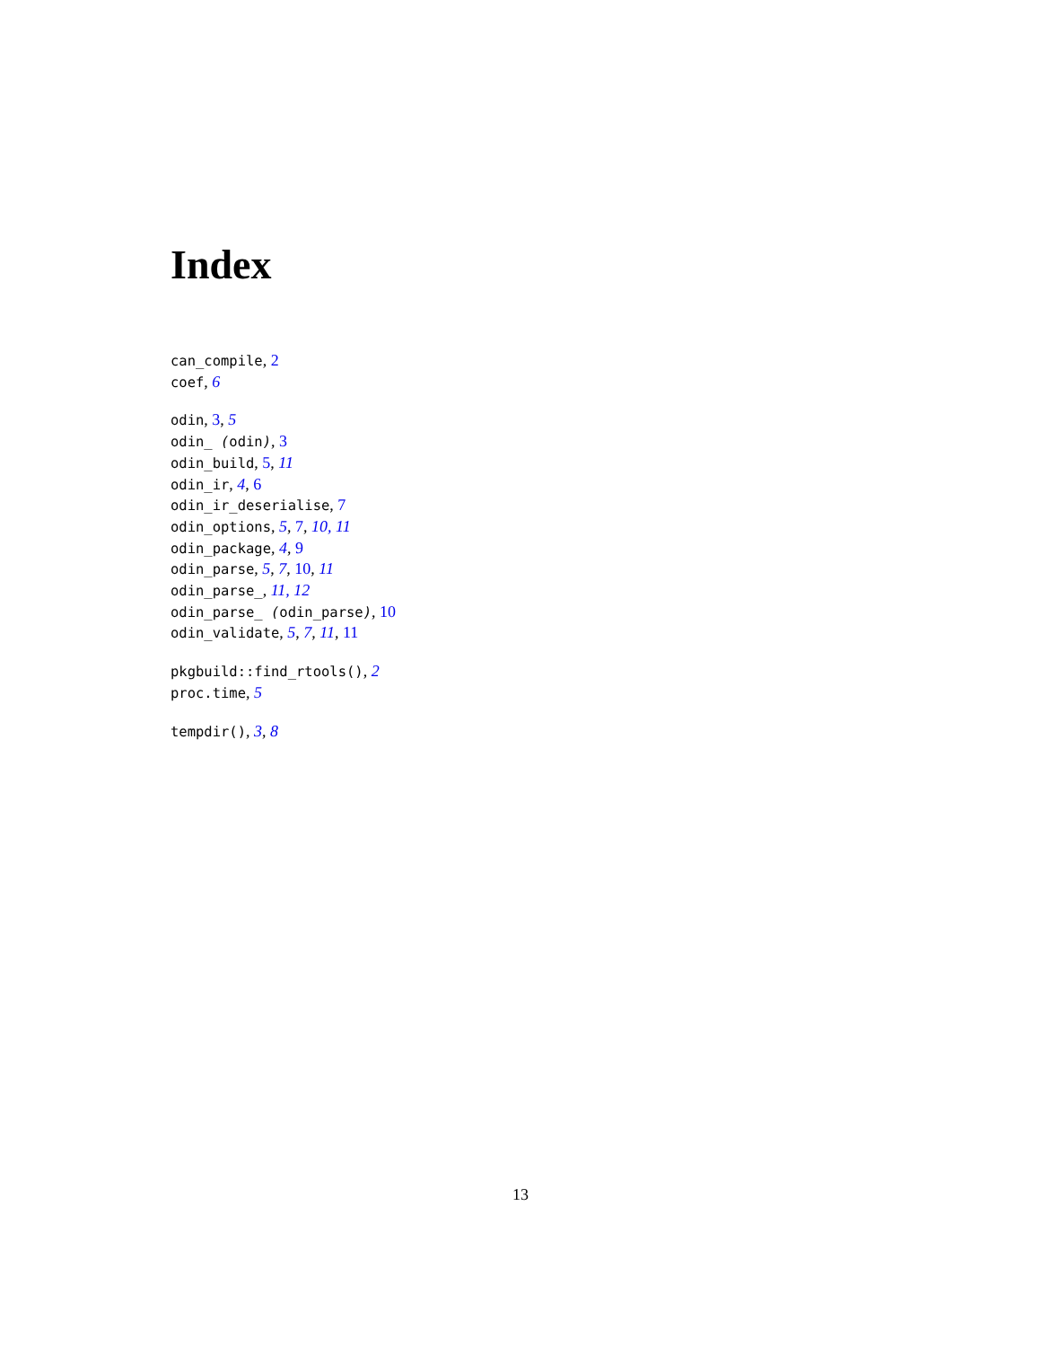Index
can_compile, 2
coef, 6
odin, 3, 5
odin_ (odin), 3
odin_build, 5, 11
odin_ir, 4, 6
odin_ir_deserialise, 7
odin_options, 5, 7, 10, 11
odin_package, 4, 9
odin_parse, 5, 7, 10, 11
odin_parse_, 11, 12
odin_parse_ (odin_parse), 10
odin_validate, 5, 7, 11, 11
pkgbuild::find_rtools(), 2
proc.time, 5
tempdir(), 3, 8
13